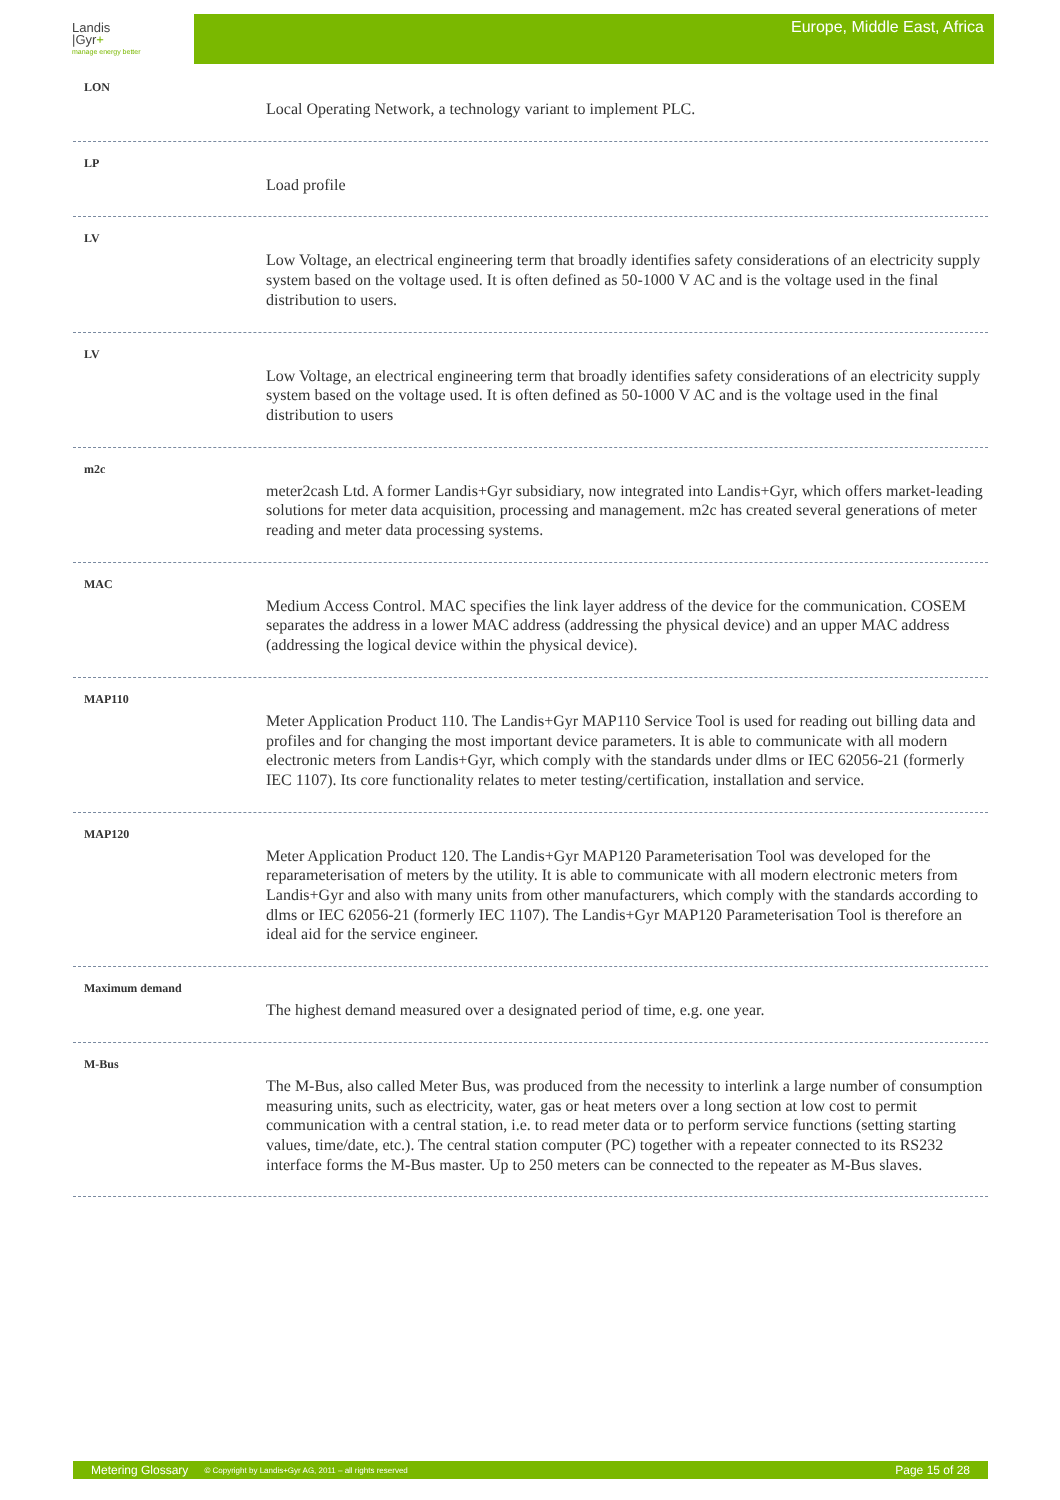Landis
|Gyr+
manage energy better
Europe, Middle East, Africa
LON
Local Operating Network, a technology variant to implement PLC.
LP
Load profile
LV
Low Voltage, an electrical engineering term that broadly identifies safety considerations of an electricity supply system based on the voltage used. It is often defined as 50-1000 V AC and is the voltage used in the final distribution to users.
LV
Low Voltage, an electrical engineering term that broadly identifies safety considerations of an electricity supply system based on the voltage used. It is often defined as 50-1000 V AC and is the voltage used in the final distribution to users
m2c
meter2cash Ltd. A former Landis+Gyr subsidiary, now integrated into Landis+Gyr, which offers market-leading solutions for meter data acquisition, processing and management. m2c has created several generations of meter reading and meter data processing systems.
MAC
Medium Access Control. MAC specifies the link layer address of the device for the communication. COSEM separates the address in a lower MAC address (addressing the physical device) and an upper MAC address (addressing the logical device within the physical device).
MAP110
Meter Application Product 110. The Landis+Gyr MAP110 Service Tool is used for reading out billing data and profiles and for changing the most important device parameters. It is able to communicate with all modern electronic meters from Landis+Gyr, which comply with the standards under dlms or IEC 62056-21 (formerly IEC 1107). Its core functionality relates to meter testing/certification, installation and service.
MAP120
Meter Application Product 120. The Landis+Gyr MAP120 Parameterisation Tool was developed for the reparameterisation of meters by the utility. It is able to communicate with all modern electronic meters from Landis+Gyr and also with many units from other manufacturers, which comply with the standards according to dlms or IEC 62056-21 (formerly IEC 1107). The Landis+Gyr MAP120 Parameterisation Tool is therefore an ideal aid for the service engineer.
Maximum demand
The highest demand measured over a designated period of time, e.g. one year.
M-Bus
The M-Bus, also called Meter Bus, was produced from the necessity to interlink a large number of consumption measuring units, such as electricity, water, gas or heat meters over a long section at low cost to permit communication with a central station, i.e. to read meter data or to perform service functions (setting starting values, time/date, etc.). The central station computer (PC) together with a repeater connected to its RS232 interface forms the M-Bus master. Up to 250 meters can be connected to the repeater as M-Bus slaves.
Metering Glossary © Copyright by Landis+Gyr AG, 2011 – all rights reserved Page 15 of 28